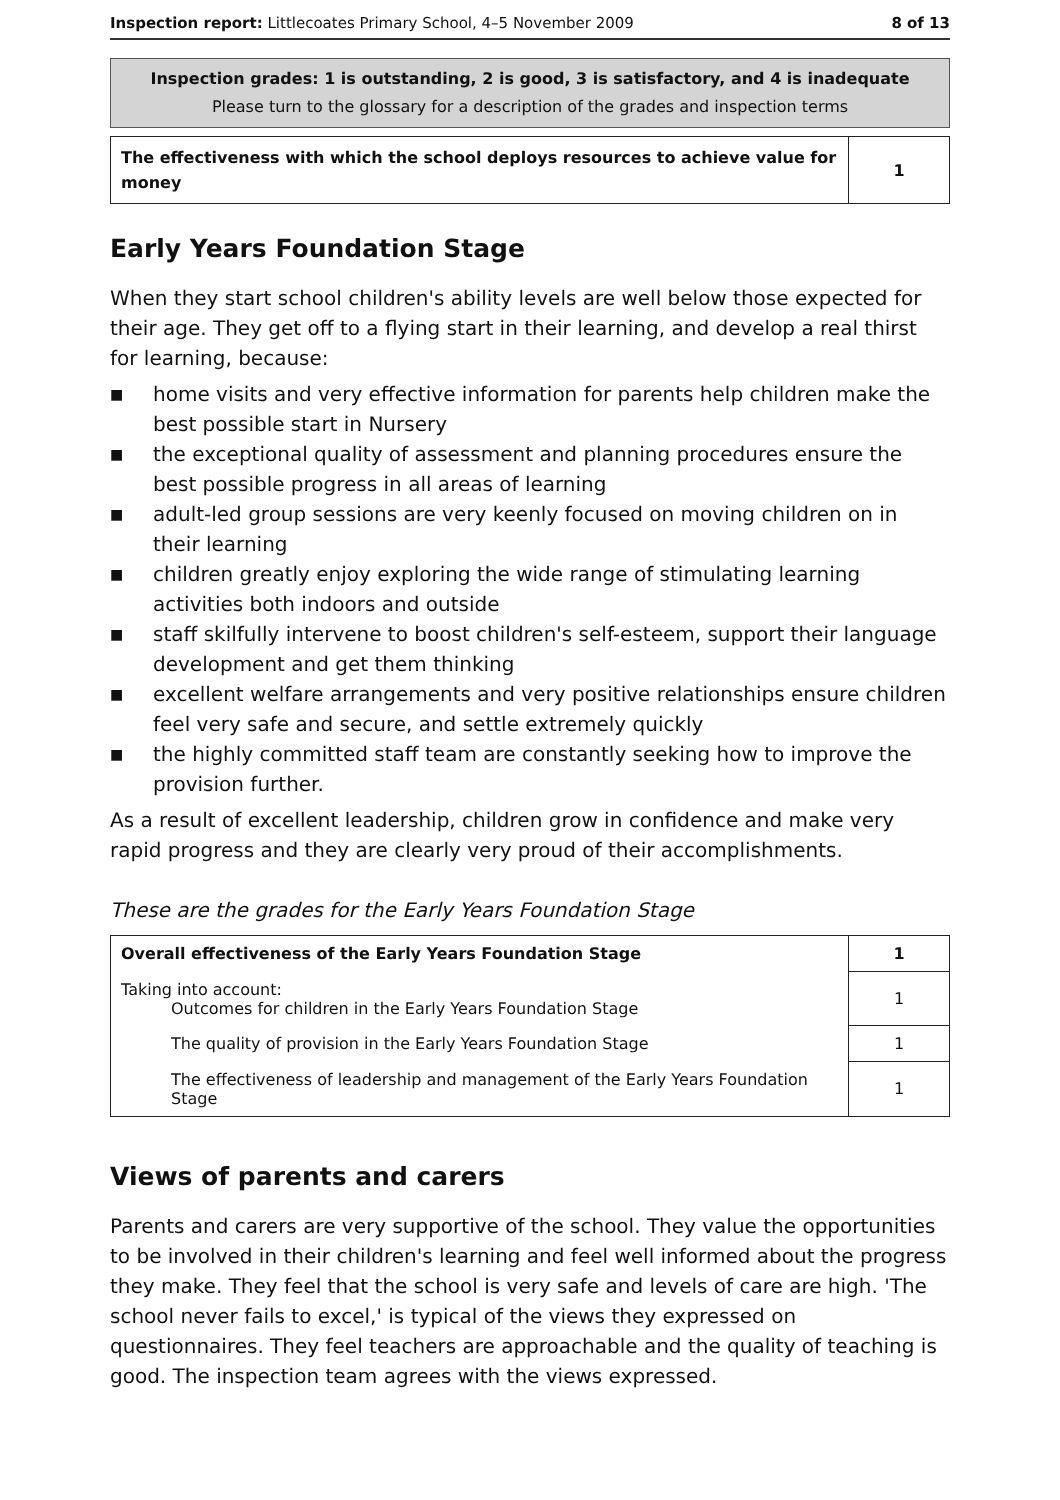Inspection report: Littlecoates Primary School, 4–5 November 2009
8 of 13
Inspection grades: 1 is outstanding, 2 is good, 3 is satisfactory, and 4 is inadequate
Please turn to the glossary for a description of the grades and inspection terms
| The effectiveness with which the school deploys resources to achieve value for money | 1 |
Early Years Foundation Stage
When they start school children's ability levels are well below those expected for their age. They get off to a flying start in their learning, and develop a real thirst for learning, because:
■ home visits and very effective information for parents help children make the best possible start in Nursery
■ the exceptional quality of assessment and planning procedures ensure the best possible progress in all areas of learning
■ adult-led group sessions are very keenly focused on moving children on in their learning
■ children greatly enjoy exploring the wide range of stimulating learning activities both indoors and outside
■ staff skilfully intervene to boost children's self-esteem, support their language development and get them thinking
■ excellent welfare arrangements and very positive relationships ensure children feel very safe and secure, and settle extremely quickly
■ the highly committed staff team are constantly seeking how to improve the provision further.
As a result of excellent leadership, children grow in confidence and make very rapid progress and they are clearly very proud of their accomplishments.
These are the grades for the Early Years Foundation Stage
| Overall effectiveness of the Early Years Foundation Stage | 1 |
| Taking into account: Outcomes for children in the Early Years Foundation Stage | 1 |
| The quality of provision in the Early Years Foundation Stage | 1 |
| The effectiveness of leadership and management of the Early Years Foundation Stage | 1 |
Views of parents and carers
Parents and carers are very supportive of the school. They value the opportunities to be involved in their children's learning and feel well informed about the progress they make. They feel that the school is very safe and levels of care are high. 'The school never fails to excel,' is typical of the views they expressed on questionnaires. They feel teachers are approachable and the quality of teaching is good. The inspection team agrees with the views expressed.